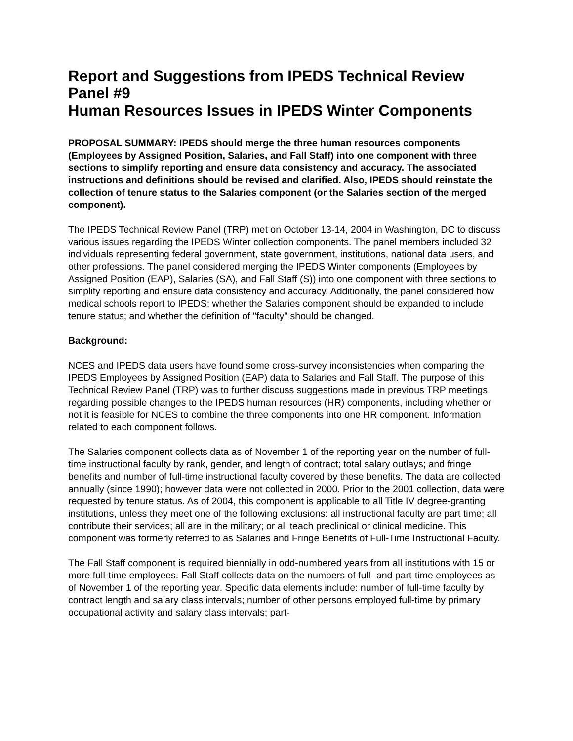Report and Suggestions from IPEDS Technical Review Panel #9
Human Resources Issues in IPEDS Winter Components
PROPOSAL SUMMARY: IPEDS should merge the three human resources components (Employees by Assigned Position, Salaries, and Fall Staff) into one component with three sections to simplify reporting and ensure data consistency and accuracy. The associated instructions and definitions should be revised and clarified. Also, IPEDS should reinstate the collection of tenure status to the Salaries component (or the Salaries section of the merged component).
The IPEDS Technical Review Panel (TRP) met on October 13-14, 2004 in Washington, DC to discuss various issues regarding the IPEDS Winter collection components. The panel members included 32 individuals representing federal government, state government, institutions, national data users, and other professions. The panel considered merging the IPEDS Winter components (Employees by Assigned Position (EAP), Salaries (SA), and Fall Staff (S)) into one component with three sections to simplify reporting and ensure data consistency and accuracy. Additionally, the panel considered how medical schools report to IPEDS; whether the Salaries component should be expanded to include tenure status; and whether the definition of "faculty" should be changed.
Background:
NCES and IPEDS data users have found some cross-survey inconsistencies when comparing the IPEDS Employees by Assigned Position (EAP) data to Salaries and Fall Staff. The purpose of this Technical Review Panel (TRP) was to further discuss suggestions made in previous TRP meetings regarding possible changes to the IPEDS human resources (HR) components, including whether or not it is feasible for NCES to combine the three components into one HR component. Information related to each component follows.
The Salaries component collects data as of November 1 of the reporting year on the number of full-time instructional faculty by rank, gender, and length of contract; total salary outlays; and fringe benefits and number of full-time instructional faculty covered by these benefits. The data are collected annually (since 1990); however data were not collected in 2000. Prior to the 2001 collection, data were requested by tenure status. As of 2004, this component is applicable to all Title IV degree-granting institutions, unless they meet one of the following exclusions: all instructional faculty are part time; all contribute their services; all are in the military; or all teach preclinical or clinical medicine. This component was formerly referred to as Salaries and Fringe Benefits of Full-Time Instructional Faculty.
The Fall Staff component is required biennially in odd-numbered years from all institutions with 15 or more full-time employees. Fall Staff collects data on the numbers of full- and part-time employees as of November 1 of the reporting year. Specific data elements include: number of full-time faculty by contract length and salary class intervals; number of other persons employed full-time by primary occupational activity and salary class intervals; part-